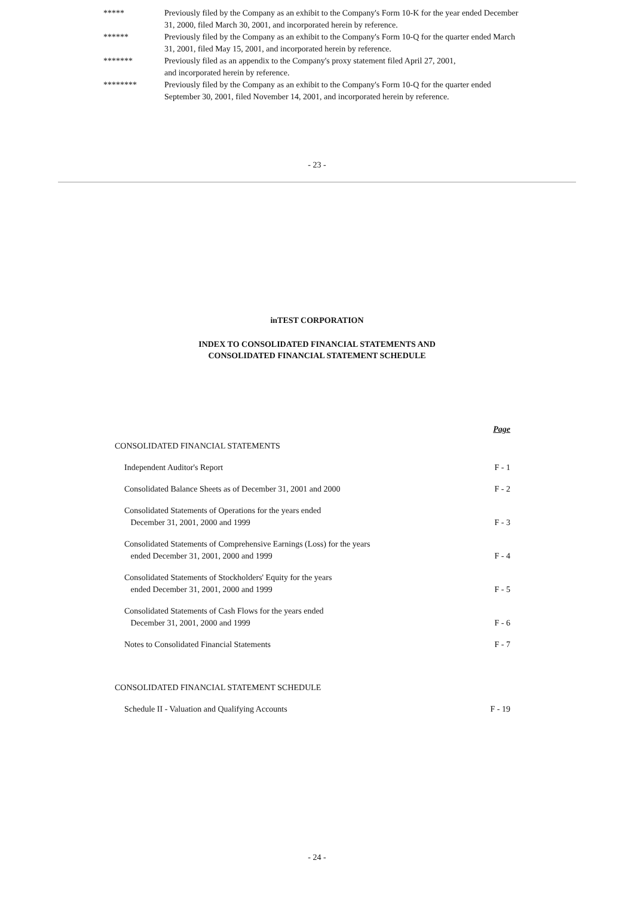| ***** | Previously filed by the Company as an exhibit to the Company's Form 10-K for the year ended December 31, 2000, filed March 30, 2001, and incorporated herein by reference. |
| ****** | Previously filed by the Company as an exhibit to the Company's Form 10-Q for the quarter ended March 31, 2001, filed May 15, 2001, and incorporated herein by reference. |
| ******* | Previously filed as an appendix to the Company's proxy statement filed April 27, 2001, and incorporated herein by reference. |
| ******** | Previously filed by the Company as an exhibit to the Company's Form 10-Q for the quarter ended September 30, 2001, filed November 14, 2001, and incorporated herein by reference. |
- 23 -
inTEST CORPORATION
INDEX TO CONSOLIDATED FINANCIAL STATEMENTS AND
CONSOLIDATED FINANCIAL STATEMENT SCHEDULE
| | Page |
| CONSOLIDATED FINANCIAL STATEMENTS | |
| Independent Auditor's Report | F - 1 |
| Consolidated Balance Sheets as of December 31, 2001 and 2000 | F - 2 |
| Consolidated Statements of Operations for the years ended December 31, 2001, 2000 and 1999 | F - 3 |
| Consolidated Statements of Comprehensive Earnings (Loss) for the years ended December 31, 2001, 2000 and 1999 | F - 4 |
| Consolidated Statements of Stockholders' Equity for the years ended December 31, 2001, 2000 and 1999 | F - 5 |
| Consolidated Statements of Cash Flows for the years ended December 31, 2001, 2000 and 1999 | F - 6 |
| Notes to Consolidated Financial Statements | F - 7 |
| CONSOLIDATED FINANCIAL STATEMENT SCHEDULE | |
| Schedule II - Valuation and Qualifying Accounts | F - 19 |
- 24 -